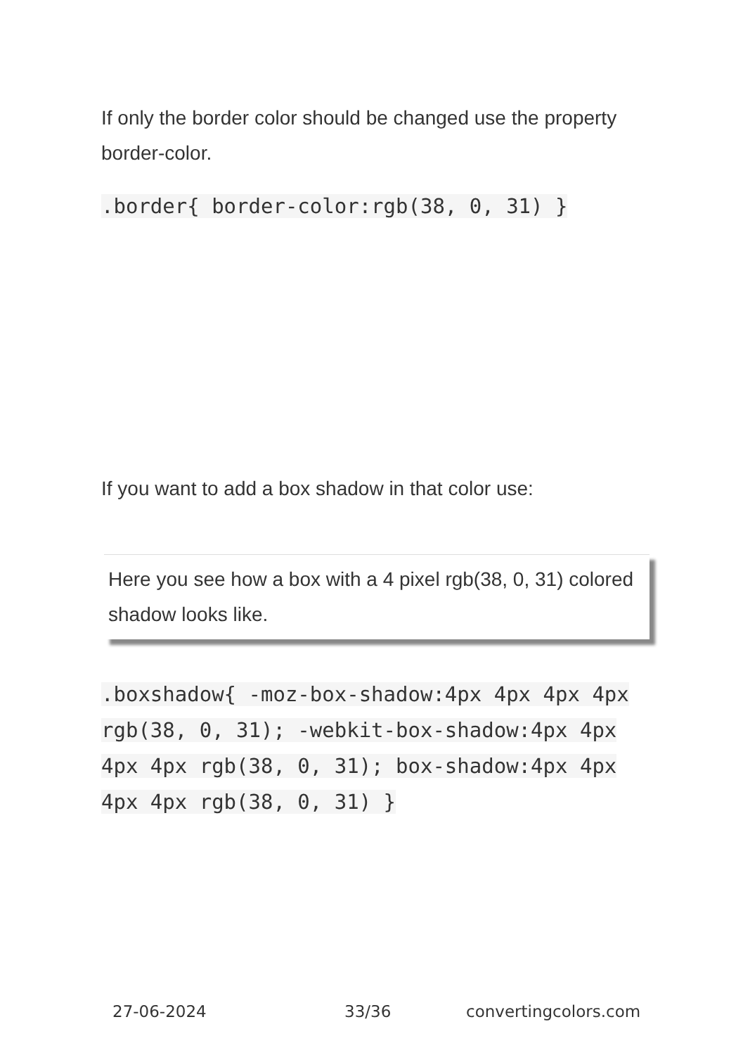If only the border color should be changed use the property border-color.
.border{ border-color:rgb(38, 0, 31) }
If you want to add a box shadow in that color use:
Here you see how a box with a 4 pixel rgb(38, 0, 31) colored shadow looks like.
.boxshadow{ -moz-box-shadow:4px 4px 4px 4px rgb(38, 0, 31); -webkit-box-shadow:4px 4px 4px 4px rgb(38, 0, 31); box-shadow:4px 4px 4px 4px rgb(38, 0, 31) }
27-06-2024 33/36 convertingcolors.com